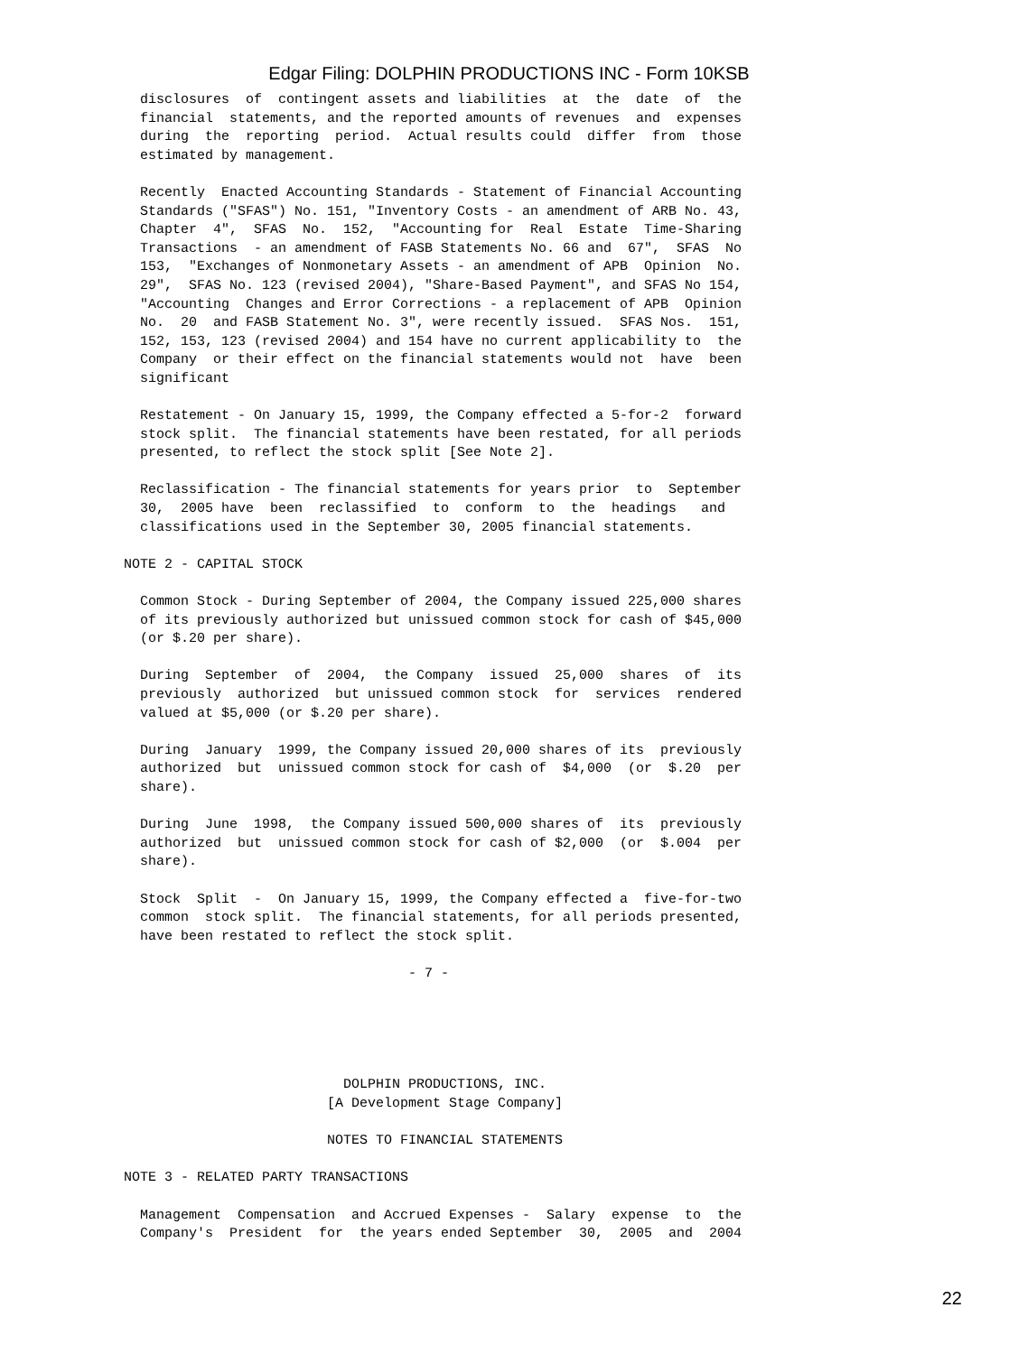Edgar Filing: DOLPHIN PRODUCTIONS INC - Form 10KSB
  disclosures  of  contingent assets and liabilities  at  the  date  of  the
  financial  statements, and the reported amounts of revenues  and  expenses
  during  the  reporting  period.  Actual results could  differ  from  those
  estimated by management.

  Recently  Enacted Accounting Standards - Statement of Financial Accounting
  Standards ("SFAS") No. 151, "Inventory Costs - an amendment of ARB No. 43,
  Chapter  4",  SFAS  No.  152,  "Accounting for  Real  Estate  Time-Sharing
  Transactions  - an amendment of FASB Statements No. 66 and  67",  SFAS  No
  153,  "Exchanges of Nonmonetary Assets - an amendment of APB  Opinion  No.
  29",  SFAS No. 123 (revised 2004), "Share-Based Payment", and SFAS No 154,
  "Accounting  Changes and Error Corrections - a replacement of APB  Opinion
  No.  20  and FASB Statement No. 3", were recently issued.  SFAS Nos.  151,
  152, 153, 123 (revised 2004) and 154 have no current applicability to  the
  Company  or their effect on the financial statements would not  have  been
  significant

  Restatement - On January 15, 1999, the Company effected a 5-for-2  forward
  stock split.  The financial statements have been restated, for all periods
  presented, to reflect the stock split [See Note 2].

  Reclassification - The financial statements for years prior  to  September
  30,  2005 have  been  reclassified  to  conform  to  the  headings   and
  classifications used in the September 30, 2005 financial statements.

NOTE 2 - CAPITAL STOCK

  Common Stock - During September of 2004, the Company issued 225,000 shares
  of its previously authorized but unissued common stock for cash of $45,000
  (or $.20 per share).

  During  September  of  2004,  the Company  issued  25,000  shares  of  its
  previously  authorized  but unissued common stock  for  services  rendered
  valued at $5,000 (or $.20 per share).

  During  January  1999, the Company issued 20,000 shares of its  previously
  authorized  but  unissued common stock for cash of  $4,000  (or  $.20  per
  share).

  During  June  1998,  the Company issued 500,000 shares of  its  previously
  authorized  but  unissued common stock for cash of $2,000  (or  $.004  per
  share).

  Stock  Split  -  On January 15, 1999, the Company effected a  five-for-two
  common  stock split.  The financial statements, for all periods presented,
  have been restated to reflect the stock split.

                                   - 7 -





                           DOLPHIN PRODUCTIONS, INC.
                         [A Development Stage Company]

                         NOTES TO FINANCIAL STATEMENTS

NOTE 3 - RELATED PARTY TRANSACTIONS

  Management  Compensation  and Accrued Expenses -  Salary  expense  to  the
  Company's  President  for  the years ended September  30,  2005  and  2004
22